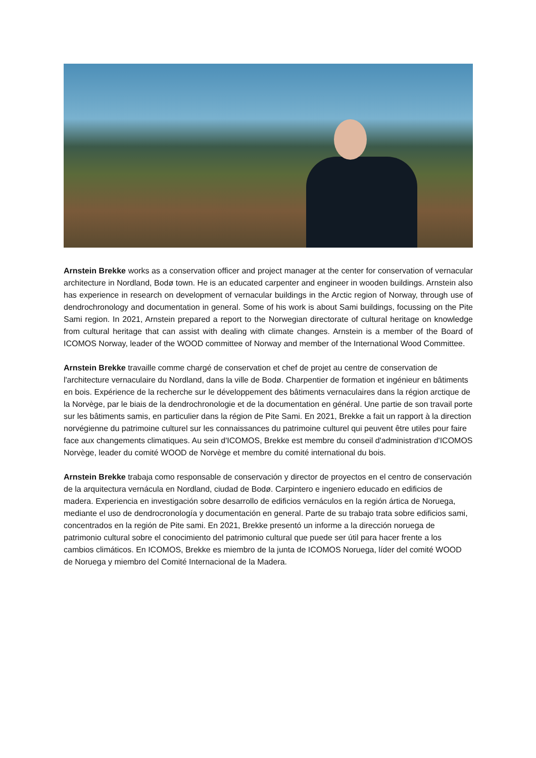Arnstein Brekke works as a conservation officer and project manager at the center for conservation of vernacular architecture in Nordland, Bodø town. He is an educated carpenter and engineer in wooden buildings. Arnstein also has experience in research on development of vernacular buildings in the Arctic region of Norway, through use of dendrochronology and documentation in general. Some of his work is about Sami buildings, focussing on the Pite Sami region. In 2021, Arnstein prepared a report to the Norwegian directorate of cultural heritage on knowledge from cultural heritage that can assist with dealing with climate changes. Arnstein is a member of the Board of ICOMOS Norway, leader of the WOOD committee of Norway and member of the International Wood Committee.
Arnstein Brekke travaille comme chargé de conservation et chef de projet au centre de conservation de l'architecture vernaculaire du Nordland, dans la ville de Bodø. Charpentier de formation et ingénieur en bâtiments en bois. Expérience de la recherche sur le développement des bâtiments vernaculaires dans la région arctique de la Norvège, par le biais de la dendrochronologie et de la documentation en général. Une partie de son travail porte sur les bâtiments samis, en particulier dans la région de Pite Sami. En 2021, Brekke a fait un rapport à la direction norvégienne du patrimoine culturel sur les connaissances du patrimoine culturel qui peuvent être utiles pour faire face aux changements climatiques. Au sein d'ICOMOS, Brekke est membre du conseil d'administration d'ICOMOS Norvège, leader du comité WOOD de Norvège et membre du comité international du bois.
Arnstein Brekke trabaja como responsable de conservación y director de proyectos en el centro de conservación de la arquitectura vernácula en Nordland, ciudad de Bodø. Carpintero e ingeniero educado en edificios de madera. Experiencia en investigación sobre desarrollo de edificios vernáculos en la región ártica de Noruega, mediante el uso de dendrocronología y documentación en general. Parte de su trabajo trata sobre edificios sami, concentrados en la región de Pite sami. En 2021, Brekke presentó un informe a la dirección noruega de patrimonio cultural sobre el conocimiento del patrimonio cultural que puede ser útil para hacer frente a los cambios climáticos. En ICOMOS, Brekke es miembro de la junta de ICOMOS Noruega, líder del comité WOOD de Noruega y miembro del Comité Internacional de la Madera.